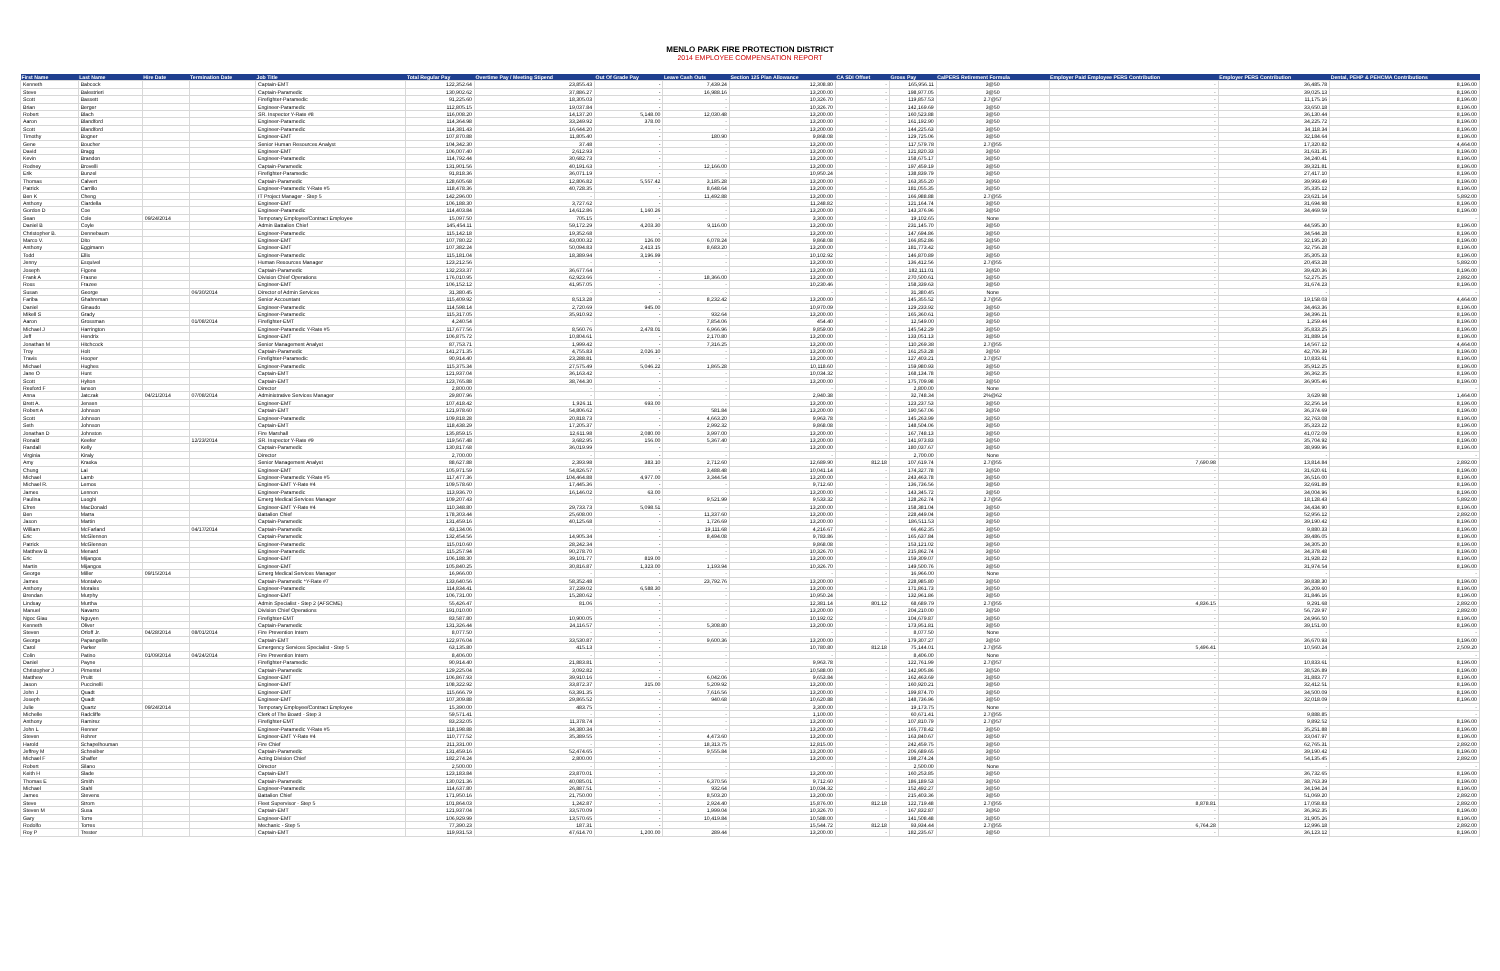MENLO PARK FIRE PROTECTION DISTRICT
2014 EMPLOYEE COMPENSATION REPORT
| First Name | Last Name | Hire Date | Termination Date | Job Title | Total Regular Pay | Overtime Pay / Meeting Stipend | Out Of Grade Pay | Leave Cash Outs | Section 125 Plan Allowance | CA SDI Offset | Gross Pay | CalPERS Retirement Formula | Employer Paid Employee PERS Contribution | Employer PERS Contribution | Dental, PEHP & PEHCMA Contributions |
| --- | --- | --- | --- | --- | --- | --- | --- | --- | --- | --- | --- | --- | --- | --- | --- |
| Kenneth | Babcock | | | Captain-EMT | 122,352.64 | 23,855.43 | - | 7,439.24 | 12,308.80 | - | 165,956.11 | 3@50 | - | 36,485.78 | 8,196.00 |
| Steve | Balestrieri | | | Captain-Paramedic | 130,902.62 | 37,886.27 | - | 16,988.16 | 13,200.00 | - | 198,977.05 | 3@50 | - | 39,025.13 | 8,196.00 |
| Scott | Bassett | | | Firefighter-Paramedic | 91,225.60 | 18,305.03 | - | - | 10,326.70 | - | 119,857.53 | 2.7@57 | - | 11,175.16 | 8,196.00 |
| Brian | Berger | | | Engineer-Paramedic | 112,805.15 | 19,037.84 | - | - | 10,326.70 | - | 142,169.69 | 3@50 | - | 33,650.18 | 8,196.00 |
| Robert | Blach | | | SR. Inspector Y-Rate #8 | 116,008.20 | 14,137.20 | 5,148.00 | 12,030.48 | 13,200.00 | - | 160,523.88 | 3@50 | - | 36,130.44 | 8,196.00 |
| Aaron | Blandford | | | Engineer-Paramedic | 114,364.98 | 33,249.92 | 378.00 | - | 13,200.00 | - | 161,192.90 | 3@50 | - | 34,225.72 | 8,196.00 |
| Scott | Blandford | | | Engineer-Paramedic | 114,381.43 | 16,644.20 | - | - | 13,200.00 | - | 144,225.63 | 3@50 | - | 34,118.34 | 8,196.00 |
| Timothy | Bogner | | | Engineer-EMT | 107,870.88 | 11,805.40 | - | 180.90 | 9,868.08 | - | 129,725.06 | 3@50 | - | 32,184.64 | 8,196.00 |
| Gene | Boucher | | | Senior Human Resources Analyst | 104,342.30 | 37.48 | - | - | 13,200.00 | - | 117,579.78 | 2.7@55 | - | 17,320.82 | 4,464.00 |
| David | Bragg | | | Engineer-EMT | 106,007.40 | 2,612.93 | - | - | 13,200.00 | - | 121,820.33 | 3@50 | - | 31,631.35 | 8,196.00 |
| Kevin | Brandon | | | Engineer-Paramedic | 114,792.44 | 30,682.73 | - | - | 13,200.00 | - | 158,675.17 | 3@50 | - | 34,240.41 | 8,196.00 |
| Rodney | Brovelli | | | Captain-Paramedic | 131,901.56 | 40,191.63 | - | 12,166.00 | 13,200.00 | - | 197,459.19 | 3@50 | - | 39,321.81 | 8,196.00 |
| Erik | Bunzel | | | Firefighter-Paramedic | 91,818.36 | 36,071.19 | - | - | 10,950.24 | - | 138,839.79 | 3@50 | - | 27,417.10 | 8,196.00 |
| Thomas | Calvert | | | Captain-Paramedic | 128,605.68 | 12,806.82 | 5,557.42 | 3,185.28 | 13,200.00 | - | 163,355.20 | 3@50 | - | 39,993.49 | 8,196.00 |
| Patrick | Carrillo | | | Engineer-Paramedic Y-Rate #5 | 118,478.36 | 40,728.35 | - | 8,648.64 | 13,200.00 | - | 181,055.35 | 3@50 | - | 35,335.12 | 8,196.00 |
| Ben K | Cheng | | | IT Project Manager - Step 5 | 142,296.00 | - | - | 11,492.88 | 13,200.00 | - | 166,988.88 | 2.7@55 | - | 23,621.14 | 5,892.00 |
| Anthony | Ciardella | | | Engineer-EMT | 106,188.30 | 3,727.62 | - | - | 11,248.82 | - | 121,164.74 | 3@50 | - | 31,694.98 | 8,196.00 |
| Gordon D | Coe | | | Engineer-Paramedic | 114,403.84 | 14,612.86 | 1,160.26 | - | 13,200.00 | - | 143,376.96 | 3@50 | - | 34,469.59 | 8,196.00 |
| Sean | Cole | 09/24/2014 | | Temporary Employee/Contract Employee | 15,097.50 | 705.15 | - | - | 3,300.00 | - | 19,102.65 | None | - | - | - |
| Daniel B | Coyle | | | Admin Battalion Chief | 145,454.11 | 59,172.29 | 4,203.30 | 9,116.00 | 13,200.00 | - | 231,145.70 | 3@50 | - | 44,595.30 | 8,196.00 |
| Christopher B. | Dennebaum | | | Engineer-Paramedic | 115,142.18 | 19,352.68 | - | - | 13,200.00 | - | 147,694.86 | 3@50 | - | 34,544.28 | 8,196.00 |
| Marco V. | Dito | | | Engineer-EMT | 107,780.22 | 43,000.32 | 126.00 | 6,078.24 | 9,868.08 | - | 166,852.86 | 3@50 | - | 32,195.20 | 8,196.00 |
| Anthony | Eggimann | | | Engineer-EMT | 107,382.24 | 50,094.83 | 2,413.15 | 8,683.20 | 13,200.00 | - | 181,773.42 | 3@50 | - | 32,756.28 | 8,196.00 |
| Todd | Ellis | | | Engineer-Paramedic | 115,181.04 | 18,389.94 | 3,196.99 | - | 10,102.92 | - | 146,870.89 | 3@50 | - | 35,305.33 | 8,196.00 |
| Jenny | Esquivel | | | Human Resources Manager | 123,212.56 | - | - | - | 13,200.00 | - | 136,412.56 | 2.7@55 | - | 20,453.28 | 5,892.00 |
| Joseph | Figone | | | Captain-Paramedic | 132,233.37 | 36,677.64 | - | - | 13,200.00 | - | 182,111.01 | 3@50 | - | 39,420.36 | 8,196.00 |
| Frank A | Frasne | | | Division Chief Operations | 176,010.95 | 62,923.66 | - | 18,366.00 | 13,200.00 | - | 270,500.61 | 3@50 | - | 52,275.25 | 2,892.00 |
| Ross | Frazee | | | Engineer-EMT | 106,152.12 | 41,957.05 | - | - | 10,230.46 | - | 158,339.63 | 3@50 | - | 31,674.23 | 8,196.00 |
| Susan | George | | 06/30/2014 | Director of Admin Services | 31,380.45 | - | - | - | - | - | 31,380.45 | None | - | - | - |
| Fariba | Ghahreman | | | Senior Accountant | 115,409.92 | 8,513.28 | - | 8,232.42 | 13,200.00 | - | 145,355.52 | 2.7@55 | - | 19,158.03 | 4,464.00 |
| Daniel | Ginaudo | | | Engineer-Paramedic | 114,598.14 | 2,720.69 | 945.00 | - | 10,970.09 | - | 129,233.92 | 3@50 | - | 34,463.36 | 8,196.00 |
| Mikell S | Grady | | | Engineer-Paramedic | 115,317.05 | 35,910.92 | - | 932.64 | 13,200.00 | - | 165,360.61 | 3@50 | - | 34,396.21 | 8,196.00 |
| Aaron | Grossman | | 01/08/2014 | Firefighter-EMT | 4,240.54 | - | - | 7,854.06 | 454.40 | - | 12,549.00 | 3@50 | - | 1,259.44 | 8,196.00 |
| Michael J | Harrington | | | Engineer-Paramedic Y-Rate #5 | 117,677.56 | 8,560.76 | 2,478.01 | 6,966.96 | 9,859.00 | - | 145,542.29 | 3@50 | - | 35,833.25 | 8,196.00 |
| Jeff | Hendrix | | | Engineer-EMT | 106,875.72 | 10,804.61 | - | 2,170.80 | 13,200.00 | - | 133,051.13 | 3@50 | - | 31,889.14 | 8,196.00 |
| Jonathan M | Hitchcock | | | Senior Management Analyst | 87,753.71 | 1,999.42 | - | 7,316.25 | 13,200.00 | - | 110,269.38 | 2.7@55 | - | 14,567.12 | 4,464.00 |
| Troy | Holt | | | Captain-Paramedic | 141,271.35 | 4,755.83 | 2,026.10 | - | 13,200.00 | - | 161,253.28 | 3@50 | - | 42,706.39 | 8,196.00 |
| Travis | Hooper | | | Firefighter-Paramedic | 90,914.40 | 23,288.81 | - | - | 13,200.00 | - | 127,403.21 | 2.7@57 | - | 10,833.61 | 8,196.00 |
| Michael | Hughes | | | Engineer-Paramedic | 115,375.34 | 27,575.49 | 5,046.22 | 1,865.28 | 10,118.60 | - | 159,980.93 | 3@50 | - | 35,912.25 | 8,196.00 |
| Jane O | Hunt | | | Captain-EMT | 121,937.04 | 36,163.42 | - | - | 10,034.32 | - | 168,134.78 | 3@50 | - | 36,362.35 | 8,196.00 |
| Scott | Hylton | | | Captain-EMT | 123,765.88 | 38,744.30 | - | - | 13,200.00 | - | 175,709.98 | 3@50 | - | 36,905.46 | 8,196.00 |
| Rexford F | Ianson | | | Director | 2,800.00 | - | - | - | - | - | 2,800.00 | None | - | - | - |
| Anna | Jatczak | 04/21/2014 | 07/08/2014 | Administrative Services Manager | 29,807.96 | - | - | - | 2,940.38 | - | 32,748.34 | 2%@62 | - | 3,629.98 | 1,464.00 |
| Brett A. | Jensen | | | Engineer-EMT | 107,418.42 | 1,926.11 | 693.00 | - | 13,200.00 | - | 123,237.53 | 3@50 | - | 32,256.14 | 8,196.00 |
| Robert A | Johnson | | | Captain-EMT | 121,978.60 | 54,806.62 | - | 581.84 | 13,200.00 | - | 190,567.06 | 3@50 | - | 36,374.69 | 8,196.00 |
| Scott | Johnson | | | Engineer-Paramedic | 109,818.28 | 20,818.73 | - | 4,663.20 | 9,963.78 | - | 145,263.99 | 3@50 | - | 32,763.08 | 8,196.00 |
| Seth | Johnson | | | Captain-EMT | 118,438.29 | 17,205.37 | - | 2,992.32 | 9,868.08 | - | 148,504.06 | 3@50 | - | 35,323.22 | 8,196.00 |
| Jonathan D | Johnston | | | Fire Marshall | 135,859.15 | 12,611.98 | 2,080.00 | 3,997.00 | 13,200.00 | - | 167,748.13 | 3@50 | - | 41,072.09 | 8,196.00 |
| Ronald | Keefer | | 12/23/2014 | SR. Inspector Y-Rate #9 | 119,567.48 | 3,682.95 | 156.00 | 5,367.40 | 13,200.00 | - | 141,973.83 | 3@50 | - | 35,704.92 | 8,196.00 |
| Randall | Kelly | | | Captain-Paramedic | 130,817.68 | 36,019.99 | - | - | 13,200.00 | - | 180,037.67 | 3@50 | - | 38,999.96 | 8,196.00 |
| Virginia | Kiraly | | | Director | 2,700.00 | - | - | - | - | - | 2,700.00 | None | - | - | - |
| Amy | Kraska | | | Senior Management Analyst | 88,627.88 | 2,393.98 | 383.10 | 2,712.60 | 12,689.90 | 812.18 | 107,619.74 | 2.7@55 | 7,690.98 | 13,814.84 | 2,892.00 |
| Chung | Lai | | | Engineer-EMT | 105,971.59 | 54,826.57 | - | 3,488.48 | 10,041.14 | - | 174,327.78 | 3@50 | - | 31,620.61 | 8,196.00 |
| Michael | Lamb | | | Engineer-Paramedic Y-Rate #5 | 117,477.36 | 104,464.88 | 4,977.00 | 3,344.54 | 13,200.00 | - | 243,463.78 | 3@50 | - | 36,516.00 | 8,196.00 |
| Michael R. | Lemos | | | Engineer-EMT Y-Rate #4 | 109,578.60 | 17,445.36 | - | - | 9,712.60 | - | 136,736.56 | 3@50 | - | 32,691.89 | 8,196.00 |
| James | Lennon | | | Engineer-Paramedic | 113,936.70 | 16,146.02 | 63.00 | - | 13,200.00 | - | 143,345.72 | 3@50 | - | 34,004.96 | 8,196.00 |
| Paulina | Luoghi | | | Emerg Medical Services Manager | 109,207.43 | - | - | 9,521.99 | 9,533.32 | - | 128,262.74 | 2.7@55 | - | 18,128.43 | 5,892.00 |
| Efren | MacDonald | | | Engineer-EMT Y-Rate #4 | 110,348.80 | 29,733.73 | 5,098.51 | - | 13,200.00 | - | 158,381.04 | 3@50 | - | 34,434.90 | 8,196.00 |
| Ben | Marra | | | Battalion Chief | 178,303.44 | 25,608.00 | - | 11,337.60 | 13,200.00 | - | 228,449.04 | 3@50 | - | 52,956.12 | 2,892.00 |
| Jason | Martin | | | Captain-Paramedic | 131,459.16 | 40,125.68 | - | 1,726.69 | 13,200.00 | - | 186,511.53 | 3@50 | - | 39,190.42 | 8,196.00 |
| William | McFarland | | 04/17/2014 | Captain-Paramedic | 43,134.06 | - | - | 19,111.68 | 4,216.67 | - | 66,462.35 | 3@50 | - | 9,880.33 | 8,196.00 |
| Eric | McGlennon | | | Captain-Paramedic | 132,454.56 | 14,905.34 | - | 8,494.08 | 9,783.86 | - | 165,637.84 | 3@50 | - | 39,486.05 | 8,196.00 |
| Patrick | McGlennon | | | Engineer-Paramedic | 115,010.60 | 28,242.34 | - | - | 9,868.08 | - | 153,121.02 | 3@50 | - | 34,305.20 | 8,196.00 |
| Matthew B | Menard | | | Engineer-Paramedic | 115,257.94 | 90,278.70 | - | - | 10,326.70 | - | 215,862.74 | 3@50 | - | 34,378.48 | 8,196.00 |
| Eric | Mijangos | | | Engineer-EMT | 106,188.30 | 39,101.77 | 819.00 | - | 13,200.00 | - | 159,309.07 | 3@50 | - | 31,928.22 | 8,196.00 |
| Martin | Mijangos | | | Engineer-EMT | 105,840.25 | 30,816.87 | 1,323.00 | 1,193.94 | 10,326.70 | - | 149,500.76 | 3@50 | - | 31,974.54 | 8,196.00 |
| George | Miller | 09/15/2014 | | Emerg Medical Services Manager | 16,966.00 | - | - | - | - | - | 16,966.00 | None | - | - | - |
| James | Montalvo | | | Captain-Paramedic *Y-Rate #7 | 133,640.56 | 58,352.48 | - | 23,792.76 | 13,200.00 | - | 228,985.80 | 3@50 | - | 39,838.30 | 8,196.00 |
| Anthony | Morales | | | Engineer-Paramedic | 114,834.41 | 37,239.02 | 6,588.30 | - | 13,200.00 | - | 171,861.73 | 3@50 | - | 36,209.60 | 8,196.00 |
| Brendan | Murphy | | | Engineer-EMT | 106,731.00 | 15,280.62 | - | - | 10,950.24 | - | 132,961.86 | 3@50 | - | 31,846.16 | 8,196.00 |
| Lindsay | Murtha | | | Admin Specialist - Step 2 (AFSCME) | 55,426.47 | 81.06 | - | - | 12,381.14 | 801.12 | 68,689.79 | 2.7@55 | 4,836.15 | 9,291.68 | 2,892.00 |
| Manuel | Navarro | | | Division Chief Operations | 191,010.00 | - | - | - | 13,200.00 | - | 204,210.00 | 3@50 | - | 56,729.97 | 2,892.00 |
| Ngoc Giau | Nguyen | | | Firefighter-EMT | 83,587.80 | 10,900.05 | - | - | 10,192.02 | - | 104,679.87 | 3@50 | - | 24,966.50 | 8,196.00 |
| Kenneth | Oliver | | | Captain-Paramedic | 131,326.44 | 24,116.57 | - | 5,308.80 | 13,200.00 | - | 173,951.81 | 3@50 | - | 39,151.00 | 8,196.00 |
| Steven | Orloff Jr. | 04/28/2014 | 08/01/2014 | Fire Prevention Intern | 8,077.50 | - | - | - | - | - | 8,077.50 | None | - | - | - |
| George | Papangellin | | | Captain-EMT | 122,976.04 | 33,530.87 | - | 9,600.36 | 13,200.00 | - | 179,307.27 | 3@50 | - | 36,670.93 | 8,196.00 |
| Carol | Parker | | | Emergency Services Specialist - Step 5 | 63,135.80 | 415.13 | - | - | 10,780.80 | 812.18 | 75,144.01 | 2.7@55 | 5,496.41 | 10,560.24 | 2,509.20 |
| Colin | Patino | 01/09/2014 | 04/24/2014 | Fire Prevention Intern | 8,406.00 | - | - | - | - | - | 8,406.00 | None | - | - | - |
| Daniel | Payne | | | Firefighter-Paramedic | 90,914.40 | 21,883.81 | - | - | 9,963.78 | - | 122,761.99 | 2.7@57 | - | 10,833.61 | 8,196.00 |
| Christopher J | Pimentel | | | Captain-Paramedic | 129,225.04 | 3,092.82 | - | - | 10,588.00 | - | 142,905.86 | 3@50 | - | 38,526.89 | 8,196.00 |
| Matthew | Pruitt | | | Engineer-EMT | 106,867.93 | 39,910.16 | - | 6,042.06 | 9,653.84 | - | 162,463.69 | 3@50 | - | 31,883.77 | 8,196.00 |
| Jason | Puccinelli | | | Engineer-EMT | 108,322.92 | 33,872.37 | 315.00 | 5,209.92 | 13,200.00 | - | 160,920.21 | 3@50 | - | 32,412.51 | 8,196.00 |
| John J | Quadt | | | Engineer-EMT | 115,666.79 | 63,391.35 | - | 7,616.56 | 13,200.00 | - | 199,874.70 | 3@50 | - | 34,500.09 | 8,196.00 |
| Joseph | Quadt | | | Engineer-EMT | 107,309.88 | 29,865.52 | - | 940.68 | 10,620.88 | - | 148,736.96 | 3@50 | - | 32,018.09 | 8,196.00 |
| Julie | Quartz | 09/24/2014 | | Temporary Employee/Contract Employee | 15,390.00 | 483.75 | - | - | 3,300.00 | - | 19,173.75 | None | - | - | - |
| Michelle | Radcliffe | | | Clerk of The Board - Step 3 | 59,571.41 | - | - | - | 1,100.00 | - | 60,671.41 | 2.7@55 | - | 9,888.85 | - |
| Anthony | Ramirez | | | Firefighter-EMT | 83,232.05 | 11,378.74 | - | - | 13,200.00 | - | 107,810.79 | 2.7@57 | - | 9,892.52 | 8,196.00 |
| John L | Renner | | | Engineer-Paramedic Y-Rate #5 | 118,198.88 | 34,380.34 | - | - | 13,200.00 | - | 165,778.42 | 3@50 | - | 35,251.88 | 8,196.00 |
| Steven | Rohrer | | | Engineer-EMT Y-Rate #4 | 110,777.52 | 35,389.55 | - | 4,473.60 | 13,200.00 | - | 163,840.67 | 3@50 | - | 33,047.97 | 8,196.00 |
| Harold | Schapelhouman | | | Fire Chief | 211,331.00 | - | - | 18,313.75 | 12,815.00 | - | 242,459.75 | 3@50 | - | 62,765.31 | 2,892.00 |
| Jeffrey M | Schneiber | | | Captain-Paramedic | 131,459.16 | 52,474.65 | - | 9,555.84 | 13,200.00 | - | 206,689.65 | 3@50 | - | 39,190.42 | 8,196.00 |
| Michael F | Shaffer | | | Acting Division Chief | 182,274.24 | 2,800.00 | - | - | 13,200.00 | - | 198,274.24 | 3@50 | - | 54,135.45 | 2,892.00 |
| Robert | Silano | | | Director | 2,500.00 | - | - | - | - | - | 2,500.00 | None | - | - | - |
| Keith H | Slade | | | Captain-EMT | 123,183.84 | 23,870.01 | - | - | 13,200.00 | - | 160,253.85 | 3@50 | - | 36,732.65 | 8,196.00 |
| Thomas E | Smith | | | Captain-Paramedic | 130,021.36 | 40,085.01 | - | 6,370.56 | 9,712.60 | - | 186,189.53 | 3@50 | - | 38,763.39 | 8,196.00 |
| Michael | Stahl | | | Engineer-Paramedic | 114,637.80 | 26,887.51 | - | 932.64 | 10,034.32 | - | 152,492.27 | 3@50 | - | 34,194.24 | 8,196.00 |
| James | Stevens | | | Battalion Chief | 171,950.16 | 21,750.00 | - | 8,503.20 | 13,200.00 | - | 215,403.36 | 3@50 | - | 51,069.20 | 2,892.00 |
| Steve | Strom | | | Fleet Supervisor - Step 5 | 101,864.03 | 1,242.87 | - | 2,924.40 | 15,876.00 | 812.18 | 122,719.48 | 2.7@55 | 8,878.81 | 17,058.83 | 2,892.00 |
| Steven M | Susa | | | Captain-EMT | 121,937.04 | 33,570.09 | - | 1,999.04 | 10,326.70 | - | 167,832.87 | 3@50 | - | 36,362.35 | 8,196.00 |
| Gary | Torre | | | Engineer-EMT | 106,929.99 | 13,570.65 | - | 10,419.84 | 10,588.00 | - | 141,508.48 | 3@50 | - | 31,905.26 | 8,196.00 |
| Rodolfo | Torres | | | Mechanic - Step 5 | 77,390.23 | 187.31 | - | - | 15,544.72 | 812.18 | 93,934.44 | 2.7@55 | 6,764.28 | 12,996.18 | 2,892.00 |
| Roy P | Trester | | | Captain-EMT | 119,931.53 | 47,614.70 | 1,200.00 | 289.44 | 13,200.00 | - | 182,235.67 | 3@50 | - | 36,123.12 | 8,196.00 |